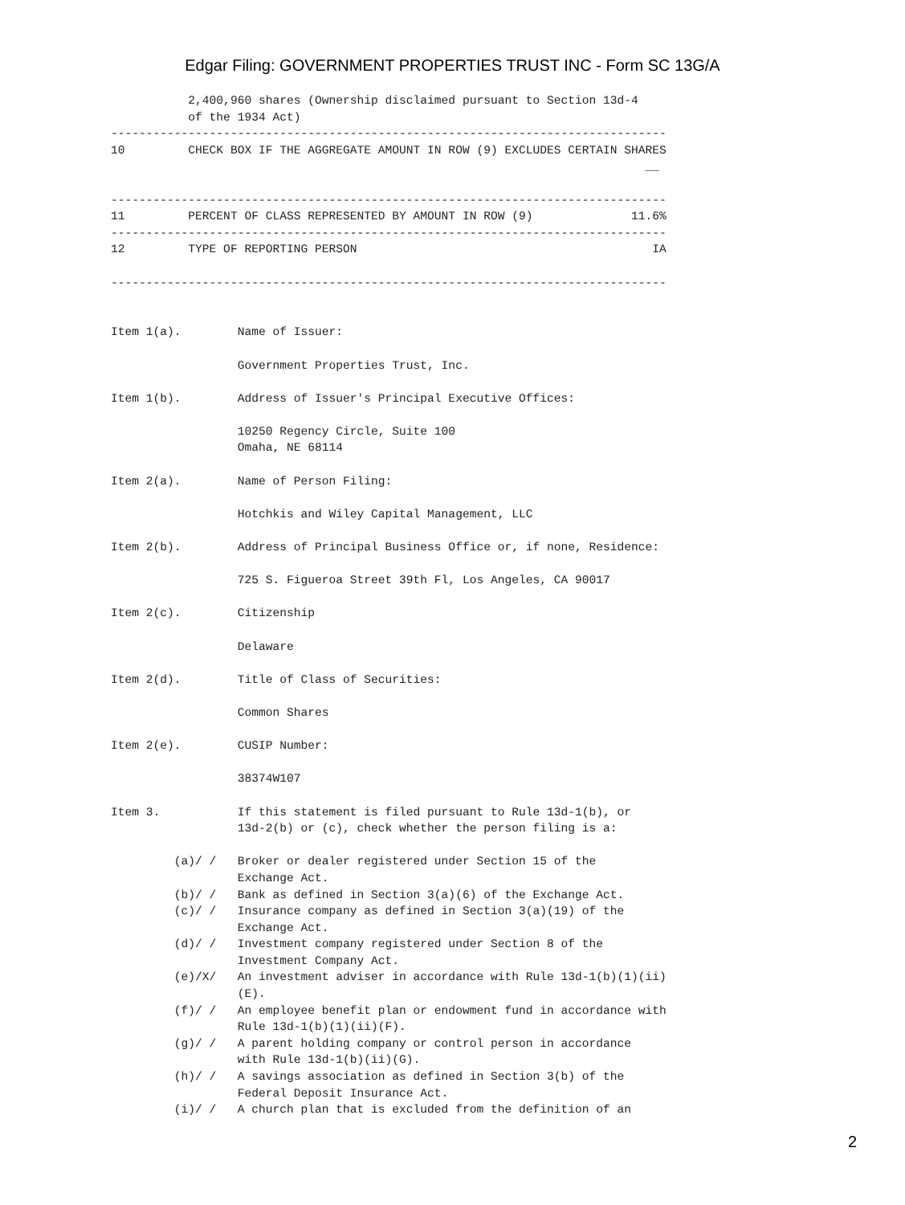Edgar Filing: GOVERNMENT PROPERTIES TRUST INC - Form SC 13G/A
           2,400,960 shares (Ownership disclaimed pursuant to Section 13d-4
           of the 1934 Act)
-------------------------------------------------------------------------------
10         CHECK BOX IF THE AGGREGATE AMOUNT IN ROW (9) EXCLUDES CERTAIN SHARES
                                                                            __

-------------------------------------------------------------------------------
11         PERCENT OF CLASS REPRESENTED BY AMOUNT IN ROW (9)              11.6%
-------------------------------------------------------------------------------
12         TYPE OF REPORTING PERSON                                          IA

-------------------------------------------------------------------------------


Item 1(a).        Name of Issuer:

                  Government Properties Trust, Inc.

Item 1(b).        Address of Issuer's Principal Executive Offices:

                  10250 Regency Circle, Suite 100
                  Omaha, NE 68114

Item 2(a).        Name of Person Filing:

                  Hotchkis and Wiley Capital Management, LLC

Item 2(b).        Address of Principal Business Office or, if none, Residence:

                  725 S. Figueroa Street 39th Fl, Los Angeles, CA 90017

Item 2(c).        Citizenship

                  Delaware

Item 2(d).        Title of Class of Securities:

                  Common Shares

Item 2(e).        CUSIP Number:

                  38374W107

Item 3.           If this statement is filed pursuant to Rule 13d-1(b), or
                  13d-2(b) or (c), check whether the person filing is a:

         (a)/ /   Broker or dealer registered under Section 15 of the
                  Exchange Act.
         (b)/ /   Bank as defined in Section 3(a)(6) of the Exchange Act.
         (c)/ /   Insurance company as defined in Section 3(a)(19) of the
                  Exchange Act.
         (d)/ /   Investment company registered under Section 8 of the
                  Investment Company Act.
         (e)/X/   An investment adviser in accordance with Rule 13d-1(b)(1)(ii)
                  (E).
         (f)/ /   An employee benefit plan or endowment fund in accordance with
                  Rule 13d-1(b)(1)(ii)(F).
         (g)/ /   A parent holding company or control person in accordance
                  with Rule 13d-1(b)(ii)(G).
         (h)/ /   A savings association as defined in Section 3(b) of the
                  Federal Deposit Insurance Act.
         (i)/ /   A church plan that is excluded from the definition of an
2